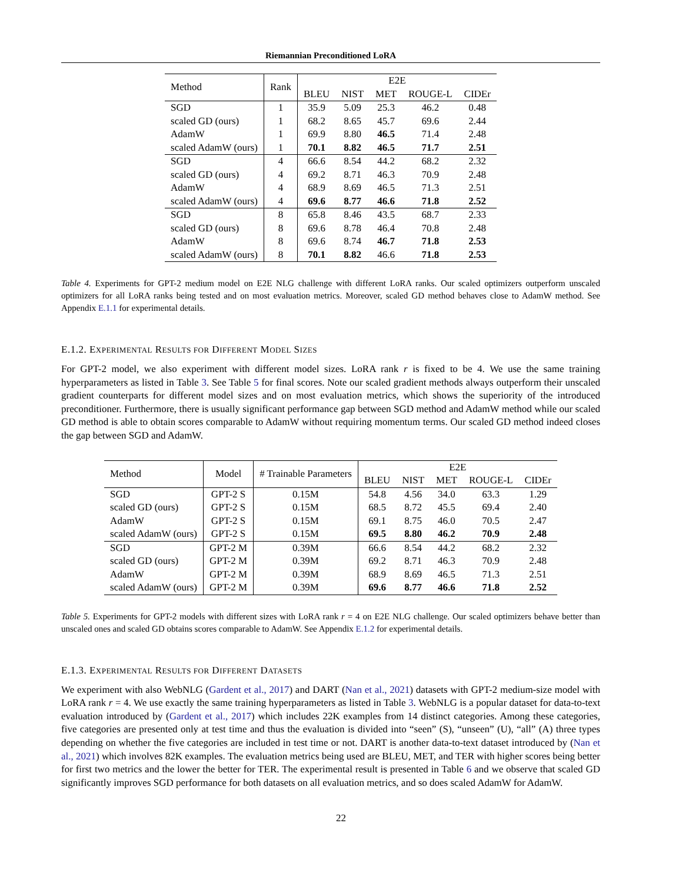Riemannian Preconditioned LoRA
| Method | Rank | E2E | | | | |
| --- | --- | --- | --- | --- | --- | --- |
| | | BLEU | NIST | MET | ROUGE-L | CIDEr |
| SGD | 1 | 35.9 | 5.09 | 25.3 | 46.2 | 0.48 |
| scaled GD (ours) | 1 | 68.2 | 8.65 | 45.7 | 69.6 | 2.44 |
| AdamW | 1 | 69.9 | 8.80 | 46.5 | 71.4 | 2.48 |
| scaled AdamW (ours) | 1 | 70.1 | 8.82 | 46.5 | 71.7 | 2.51 |
| SGD | 4 | 66.6 | 8.54 | 44.2 | 68.2 | 2.32 |
| scaled GD (ours) | 4 | 69.2 | 8.71 | 46.3 | 70.9 | 2.48 |
| AdamW | 4 | 68.9 | 8.69 | 46.5 | 71.3 | 2.51 |
| scaled AdamW (ours) | 4 | 69.6 | 8.77 | 46.6 | 71.8 | 2.52 |
| SGD | 8 | 65.8 | 8.46 | 43.5 | 68.7 | 2.33 |
| scaled GD (ours) | 8 | 69.6 | 8.78 | 46.4 | 70.8 | 2.48 |
| AdamW | 8 | 69.6 | 8.74 | 46.7 | 71.8 | 2.53 |
| scaled AdamW (ours) | 8 | 70.1 | 8.82 | 46.6 | 71.8 | 2.53 |
Table 4. Experiments for GPT-2 medium model on E2E NLG challenge with different LoRA ranks. Our scaled optimizers outperform unscaled optimizers for all LoRA ranks being tested and on most evaluation metrics. Moreover, scaled GD method behaves close to AdamW method. See Appendix E.1.1 for experimental details.
E.1.2. EXPERIMENTAL RESULTS FOR DIFFERENT MODEL SIZES
For GPT-2 model, we also experiment with different model sizes. LoRA rank r is fixed to be 4. We use the same training hyperparameters as listed in Table 3. See Table 5 for final scores. Note our scaled gradient methods always outperform their unscaled gradient counterparts for different model sizes and on most evaluation metrics, which shows the superiority of the introduced preconditioner. Furthermore, there is usually significant performance gap between SGD method and AdamW method while our scaled GD method is able to obtain scores comparable to AdamW without requiring momentum terms. Our scaled GD method indeed closes the gap between SGD and AdamW.
| Method | Model | # Trainable Parameters | E2E | | | | |
| --- | --- | --- | --- | --- | --- | --- | --- |
| | | | BLEU | NIST | MET | ROUGE-L | CIDEr |
| SGD | GPT-2 S | 0.15M | 54.8 | 4.56 | 34.0 | 63.3 | 1.29 |
| scaled GD (ours) | GPT-2 S | 0.15M | 68.5 | 8.72 | 45.5 | 69.4 | 2.40 |
| AdamW | GPT-2 S | 0.15M | 69.1 | 8.75 | 46.0 | 70.5 | 2.47 |
| scaled AdamW (ours) | GPT-2 S | 0.15M | 69.5 | 8.80 | 46.2 | 70.9 | 2.48 |
| SGD | GPT-2 M | 0.39M | 66.6 | 8.54 | 44.2 | 68.2 | 2.32 |
| scaled GD (ours) | GPT-2 M | 0.39M | 69.2 | 8.71 | 46.3 | 70.9 | 2.48 |
| AdamW | GPT-2 M | 0.39M | 68.9 | 8.69 | 46.5 | 71.3 | 2.51 |
| scaled AdamW (ours) | GPT-2 M | 0.39M | 69.6 | 8.77 | 46.6 | 71.8 | 2.52 |
Table 5. Experiments for GPT-2 models with different sizes with LoRA rank r = 4 on E2E NLG challenge. Our scaled optimizers behave better than unscaled ones and scaled GD obtains scores comparable to AdamW. See Appendix E.1.2 for experimental details.
E.1.3. EXPERIMENTAL RESULTS FOR DIFFERENT DATASETS
We experiment with also WebNLG (Gardent et al., 2017) and DART (Nan et al., 2021) datasets with GPT-2 medium-size model with LoRA rank r = 4. We use exactly the same training hyperparameters as listed in Table 3. WebNLG is a popular dataset for data-to-text evaluation introduced by (Gardent et al., 2017) which includes 22K examples from 14 distinct categories. Among these categories, five categories are presented only at test time and thus the evaluation is divided into “seen” (S), “unseen” (U), “all” (A) three types depending on whether the five categories are included in test time or not. DART is another data-to-text dataset introduced by (Nan et al., 2021) which involves 82K examples. The evaluation metrics being used are BLEU, MET, and TER with higher scores being better for first two metrics and the lower the better for TER. The experimental result is presented in Table 6 and we observe that scaled GD significantly improves SGD performance for both datasets on all evaluation metrics, and so does scaled AdamW for AdamW.
22